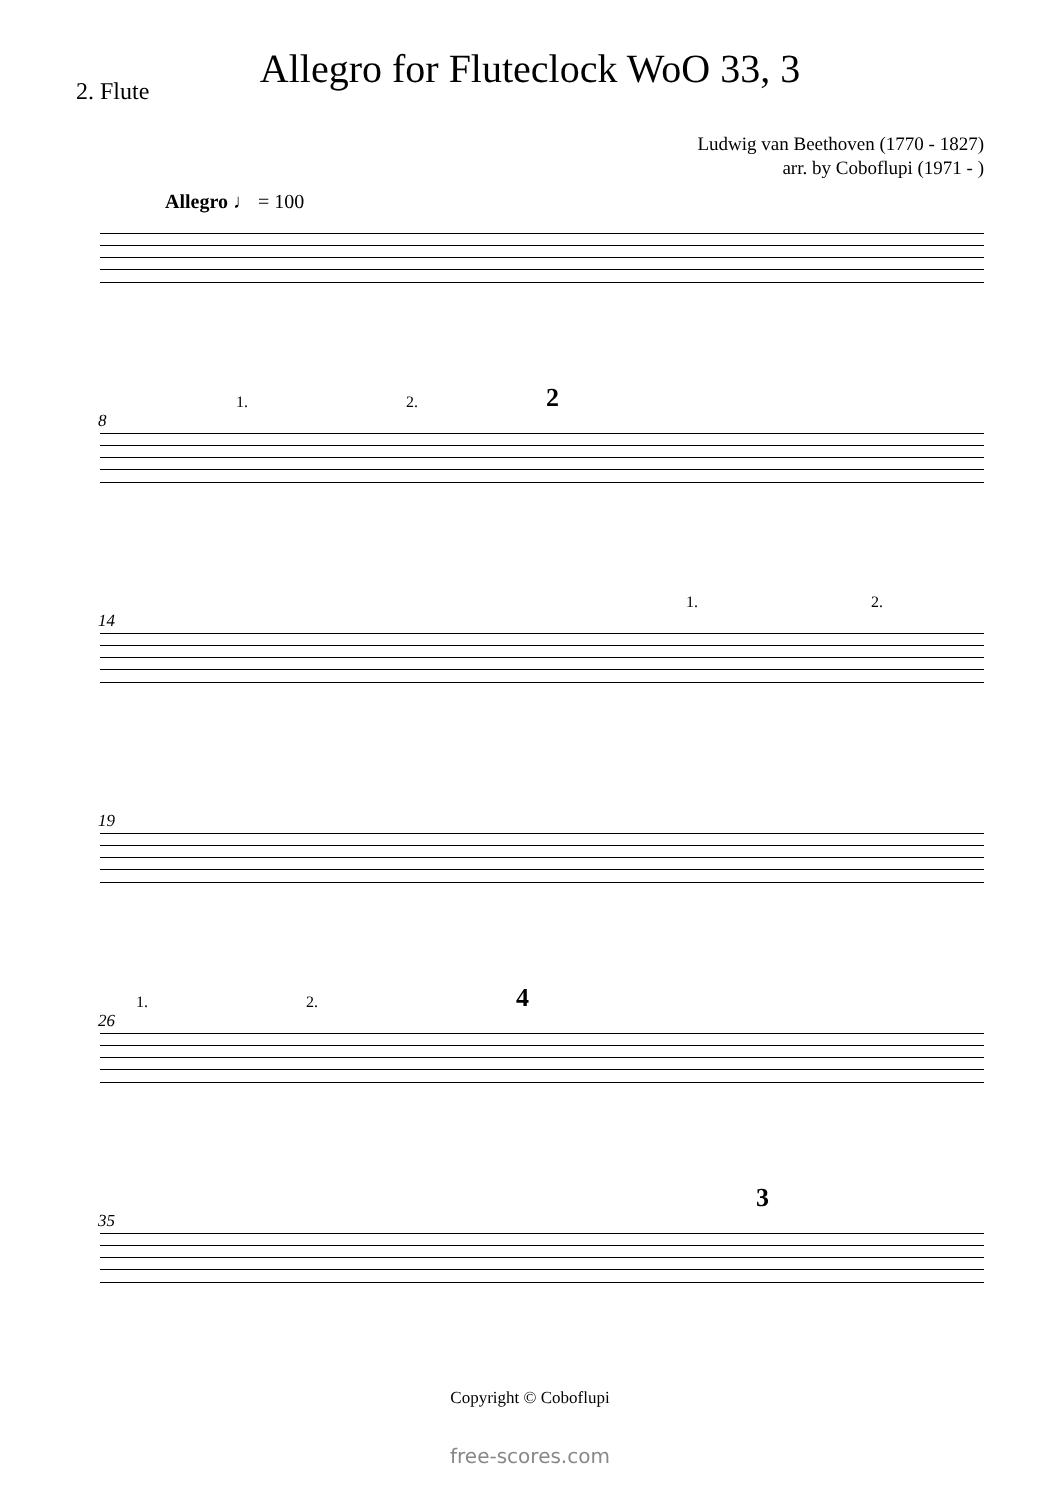2. Flute
Allegro for Fluteclock WoO 33, 3
Ludwig van Beethoven (1770 - 1827)
arr. by Coboflupi (1971 - )
Allegro ♩ = 100
8
1. 2. 2
14
1. 2.
19
26
1. 2. 4
35
3
Copyright © Coboflupi
free-scores.com